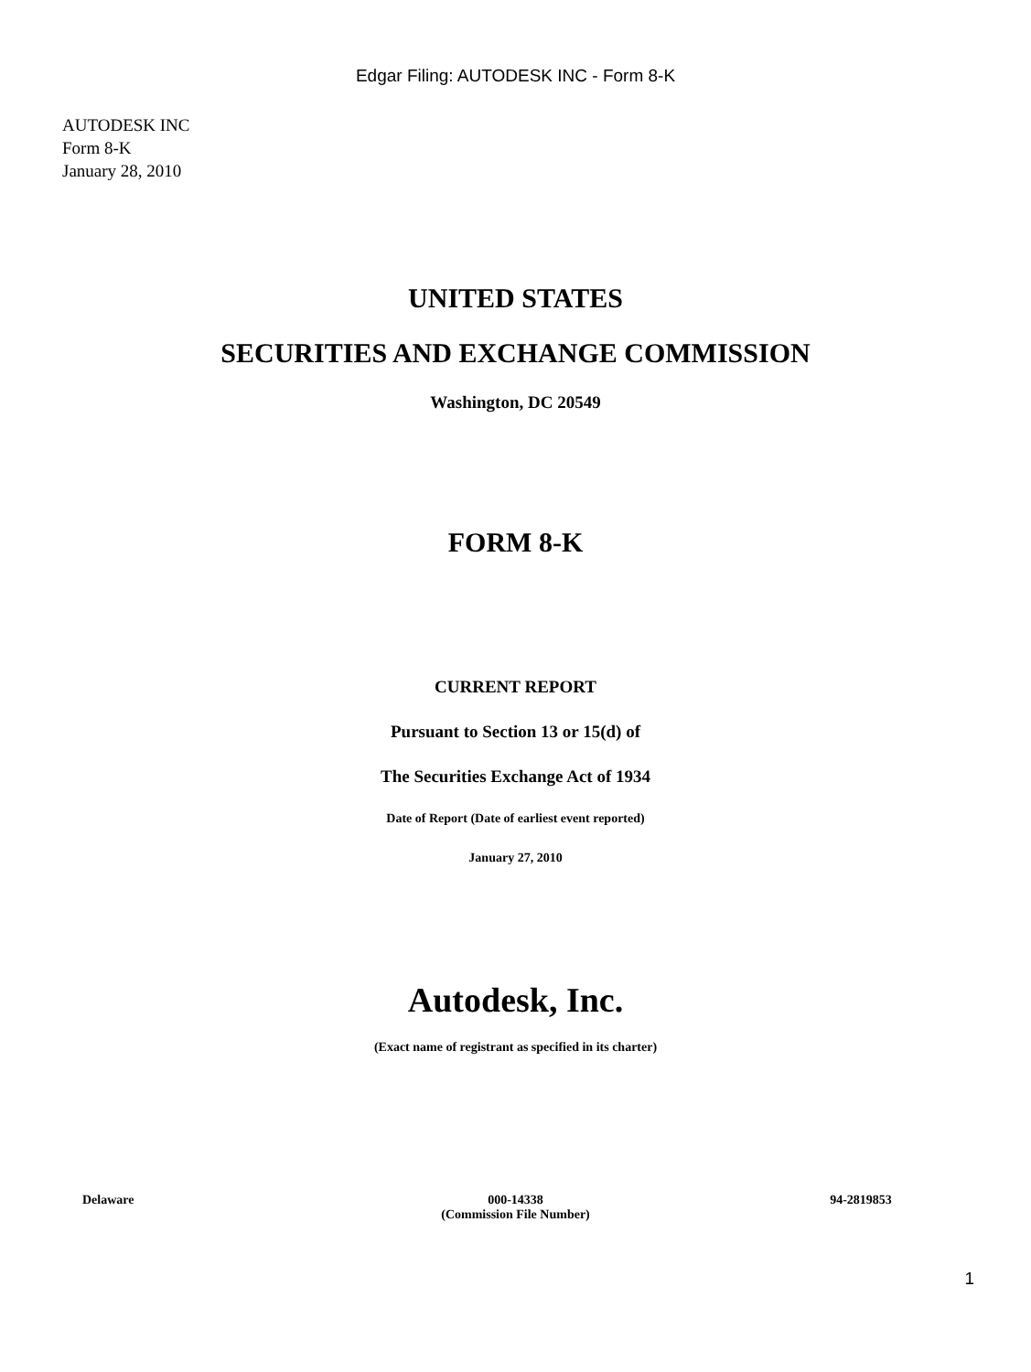Edgar Filing: AUTODESK INC - Form 8-K
AUTODESK INC
Form 8-K
January 28, 2010
UNITED STATES
SECURITIES AND EXCHANGE COMMISSION
Washington, DC 20549
FORM 8-K
CURRENT REPORT
Pursuant to Section 13 or 15(d) of
The Securities Exchange Act of 1934
Date of Report (Date of earliest event reported)
January 27, 2010
Autodesk, Inc.
(Exact name of registrant as specified in its charter)
| Delaware | 000-14338 (Commission File Number) | 94-2819853 |
1